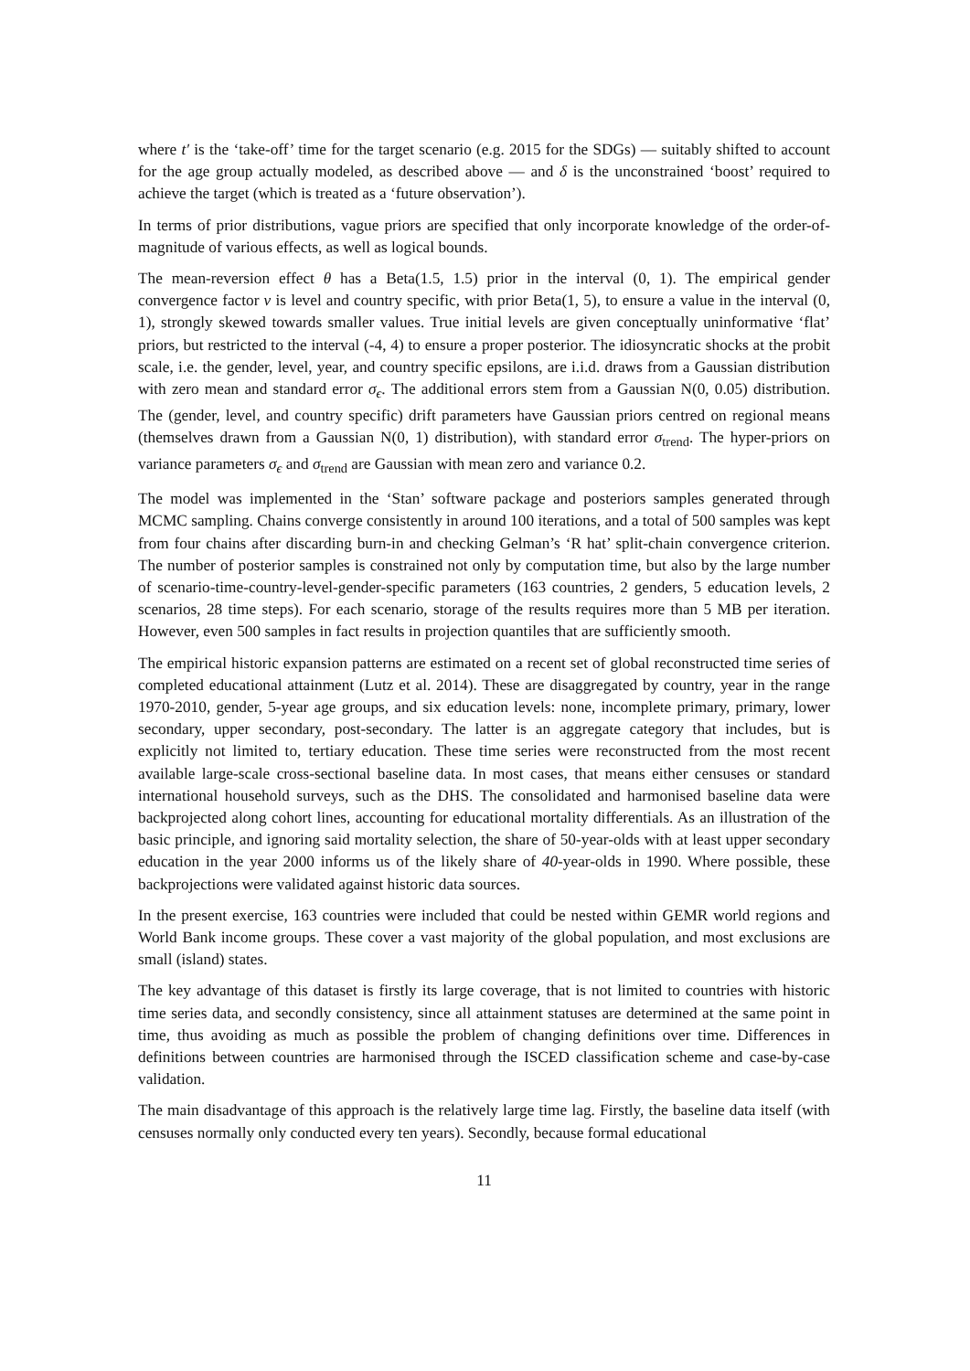where t′ is the ‘take-off’ time for the target scenario (e.g. 2015 for the SDGs) — suitably shifted to account for the age group actually modeled, as described above — and δ is the unconstrained ‘boost’ required to achieve the target (which is treated as a ‘future observation’).
In terms of prior distributions, vague priors are specified that only incorporate knowledge of the order-of-magnitude of various effects, as well as logical bounds.
The mean-reversion effect θ has a Beta(1.5, 1.5) prior in the interval (0, 1). The empirical gender convergence factor ν is level and country specific, with prior Beta(1, 5), to ensure a value in the interval (0, 1), strongly skewed towards smaller values. True initial levels are given conceptually uninformative ‘flat’ priors, but restricted to the interval (-4, 4) to ensure a proper posterior. The idiosyncratic shocks at the probit scale, i.e. the gender, level, year, and country specific epsilons, are i.i.d. draws from a Gaussian distribution with zero mean and standard error σ<sub>ϵ</sub>. The additional errors stem from a Gaussian N(0, 0.05) distribution. The (gender, level, and country specific) drift parameters have Gaussian priors centred on regional means (themselves drawn from a Gaussian N(0, 1) distribution), with standard error σ<sub>trend</sub>. The hyper-priors on variance parameters σ<sub>ϵ</sub> and σ<sub>trend</sub> are Gaussian with mean zero and variance 0.2.
The model was implemented in the ‘Stan’ software package and posteriors samples generated through MCMC sampling. Chains converge consistently in around 100 iterations, and a total of 500 samples was kept from four chains after discarding burn-in and checking Gelman’s ‘R hat’ split-chain convergence criterion. The number of posterior samples is constrained not only by computation time, but also by the large number of scenario-time-country-level-gender-specific parameters (163 countries, 2 genders, 5 education levels, 2 scenarios, 28 time steps). For each scenario, storage of the results requires more than 5 MB per iteration. However, even 500 samples in fact results in projection quantiles that are sufficiently smooth.
The empirical historic expansion patterns are estimated on a recent set of global reconstructed time series of completed educational attainment (Lutz et al. 2014). These are disaggregated by country, year in the range 1970-2010, gender, 5-year age groups, and six education levels: none, incomplete primary, primary, lower secondary, upper secondary, post-secondary. The latter is an aggregate category that includes, but is explicitly not limited to, tertiary education. These time series were reconstructed from the most recent available large-scale cross-sectional baseline data. In most cases, that means either censuses or standard international household surveys, such as the DHS. The consolidated and harmonised baseline data were backprojected along cohort lines, accounting for educational mortality differentials. As an illustration of the basic principle, and ignoring said mortality selection, the share of 50-year-olds with at least upper secondary education in the year 2000 informs us of the likely share of 40-year-olds in 1990. Where possible, these backprojections were validated against historic data sources.
In the present exercise, 163 countries were included that could be nested within GEMR world regions and World Bank income groups. These cover a vast majority of the global population, and most exclusions are small (island) states.
The key advantage of this dataset is firstly its large coverage, that is not limited to countries with historic time series data, and secondly consistency, since all attainment statuses are determined at the same point in time, thus avoiding as much as possible the problem of changing definitions over time. Differences in definitions between countries are harmonised through the ISCED classification scheme and case-by-case validation.
The main disadvantage of this approach is the relatively large time lag. Firstly, the baseline data itself (with censuses normally only conducted every ten years). Secondly, because formal educational
11